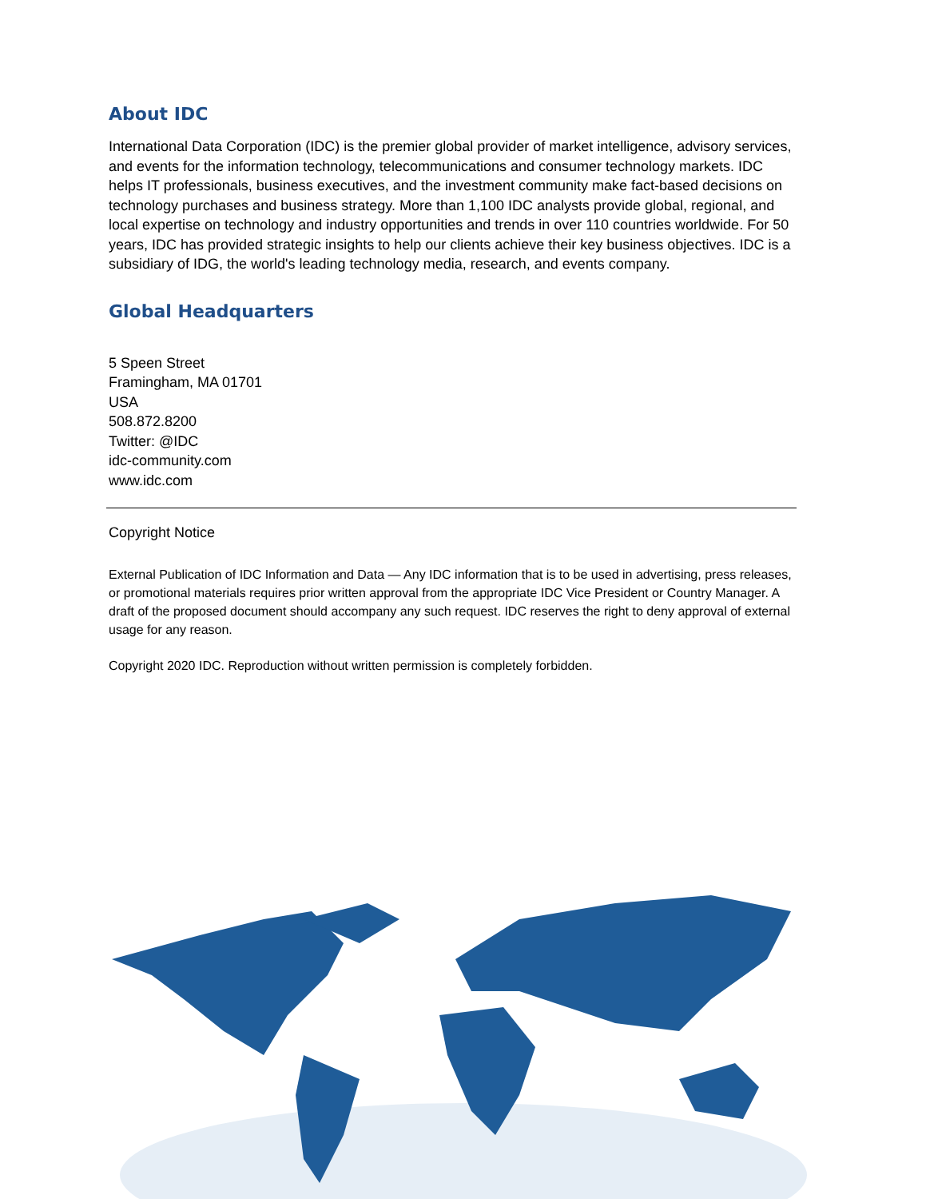About IDC
International Data Corporation (IDC) is the premier global provider of market intelligence, advisory services, and events for the information technology, telecommunications and consumer technology markets. IDC helps IT professionals, business executives, and the investment community make fact-based decisions on technology purchases and business strategy. More than 1,100 IDC analysts provide global, regional, and local expertise on technology and industry opportunities and trends in over 110 countries worldwide. For 50 years, IDC has provided strategic insights to help our clients achieve their key business objectives. IDC is a subsidiary of IDG, the world's leading technology media, research, and events company.
Global Headquarters
5 Speen Street
Framingham, MA 01701
USA
508.872.8200
Twitter: @IDC
idc-community.com
www.idc.com
Copyright Notice
External Publication of IDC Information and Data — Any IDC information that is to be used in advertising, press releases, or promotional materials requires prior written approval from the appropriate IDC Vice President or Country Manager. A draft of the proposed document should accompany any such request. IDC reserves the right to deny approval of external usage for any reason.
Copyright 2020 IDC. Reproduction without written permission is completely forbidden.